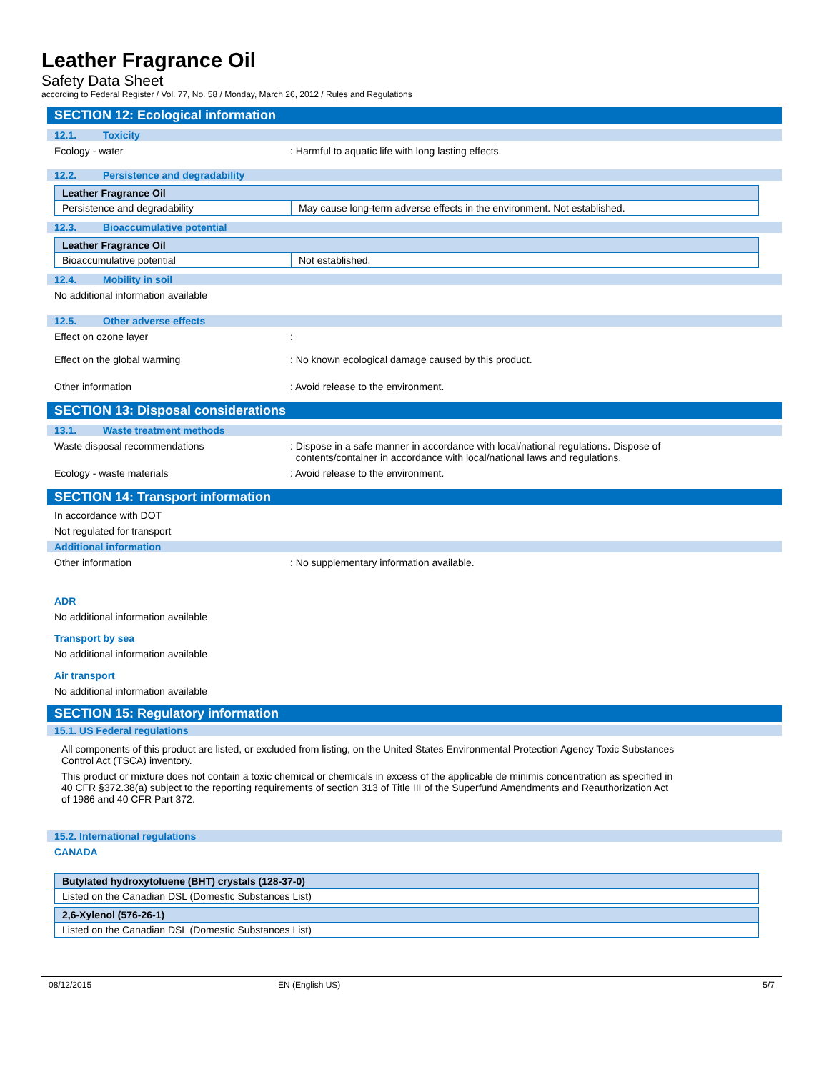Leather Fragrance Oil
Safety Data Sheet
according to Federal Register / Vol. 77, No. 58 / Monday, March 26, 2012 / Rules and Regulations
SECTION 12: Ecological information
12.1. Toxicity
Ecology - water : Harmful to aquatic life with long lasting effects.
12.2. Persistence and degradability
| Leather Fragrance Oil | |
| --- | --- |
| Persistence and degradability | May cause long-term adverse effects in the environment. Not established. |
12.3. Bioaccumulative potential
| Leather Fragrance Oil | |
| --- | --- |
| Bioaccumulative potential | Not established. |
12.4. Mobility in soil
No additional information available
12.5. Other adverse effects
Effect on ozone layer :
Effect on the global warming : No known ecological damage caused by this product.
Other information : Avoid release to the environment.
SECTION 13: Disposal considerations
13.1. Waste treatment methods
Waste disposal recommendations : Dispose in a safe manner in accordance with local/national regulations. Dispose of
contents/container in accordance with local/national laws and regulations.
Ecology - waste materials : Avoid release to the environment.
SECTION 14: Transport information
In accordance with DOT
Not regulated for transport
Additional information
Other information : No supplementary information available.
ADR
No additional information available
Transport by sea
No additional information available
Air transport
No additional information available
SECTION 15: Regulatory information
15.1. US Federal regulations
All components of this product are listed, or excluded from listing, on the United States Environmental Protection Agency Toxic Substances Control Act (TSCA) inventory.
This product or mixture does not contain a toxic chemical or chemicals in excess of the applicable de minimis concentration as specified in 40 CFR §372.38(a) subject to the reporting requirements of section 313 of Title III of the Superfund Amendments and Reauthorization Act of 1986 and 40 CFR Part 372.
15.2. International regulations
CANADA
| Butylated hydroxytoluene (BHT) crystals (128-37-0) |
| --- |
| Listed on the Canadian DSL (Domestic Substances List) |
| 2,6-Xylenol (576-26-1) |
| --- |
| Listed on the Canadian DSL (Domestic Substances List) |
08/12/2015 EN (English US) 5/7